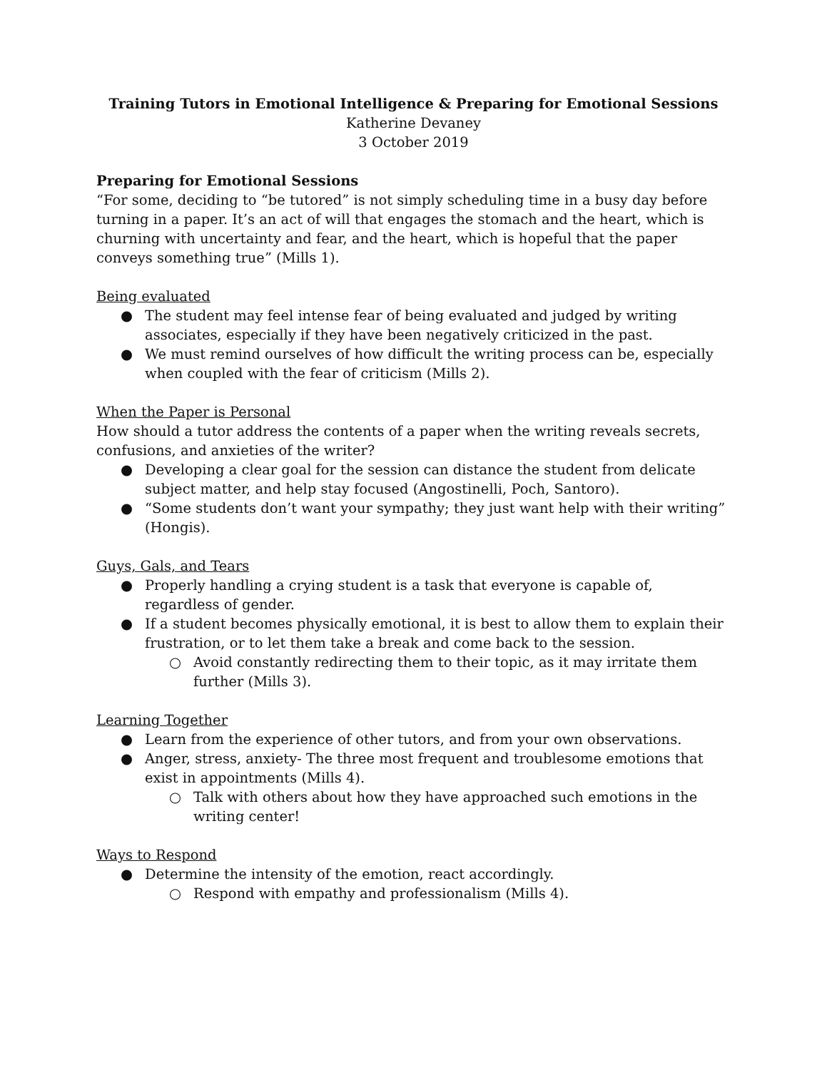Training Tutors in Emotional Intelligence & Preparing for Emotional Sessions
Katherine Devaney
3 October 2019
Preparing for Emotional Sessions
“For some, deciding to “be tutored” is not simply scheduling time in a busy day before turning in a paper. It’s an act of will that engages the stomach and the heart, which is churning with uncertainty and fear, and the heart, which is hopeful that the paper conveys something true” (Mills 1).
Being evaluated
● The student may feel intense fear of being evaluated and judged by writing associates, especially if they have been negatively criticized in the past.
● We must remind ourselves of how difficult the writing process can be, especially when coupled with the fear of criticism (Mills 2).
When the Paper is Personal
How should a tutor address the contents of a paper when the writing reveals secrets, confusions, and anxieties of the writer?
● Developing a clear goal for the session can distance the student from delicate subject matter, and help stay focused (Angostinelli, Poch, Santoro).
● “Some students don’t want your sympathy; they just want help with their writing” (Hongis).
Guys, Gals, and Tears
● Properly handling a crying student is a task that everyone is capable of, regardless of gender.
● If a student becomes physically emotional, it is best to allow them to explain their frustration, or to let them take a break and come back to the session.
○ Avoid constantly redirecting them to their topic, as it may irritate them further (Mills 3).
Learning Together
● Learn from the experience of other tutors, and from your own observations.
● Anger, stress, anxiety- The three most frequent and troublesome emotions that exist in appointments (Mills 4).
○ Talk with others about how they have approached such emotions in the writing center!
Ways to Respond
● Determine the intensity of the emotion, react accordingly.
○ Respond with empathy and professionalism (Mills 4).